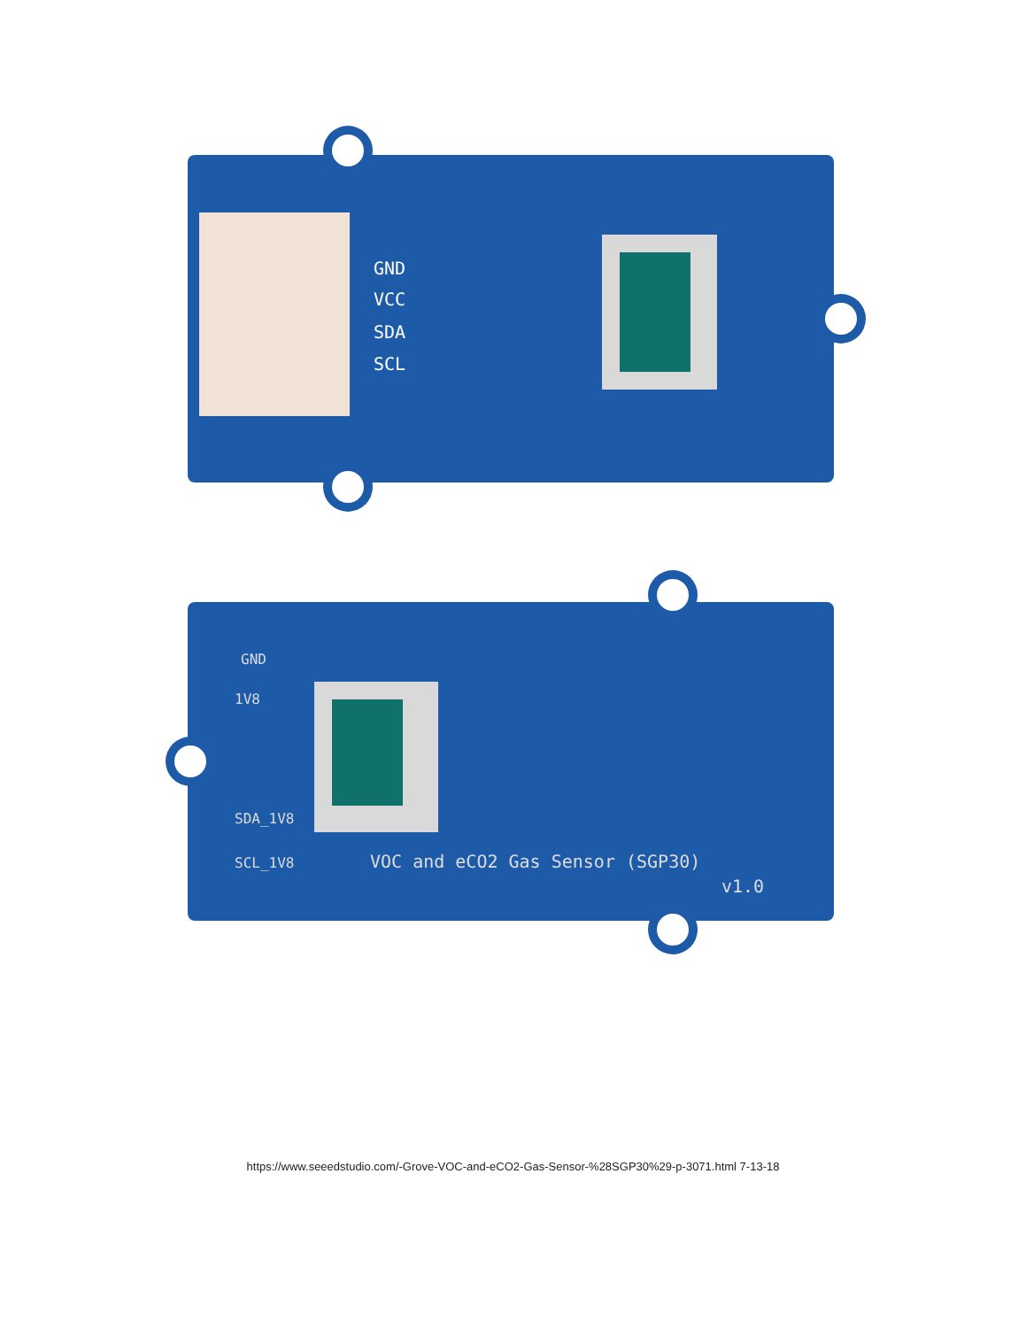GND
VCC
SDA
SCL
GND
1V8
SDA_1V8
SCL_1V8
VOC and eCO2 Gas Sensor (SGP30)
v1.0
https://www.seeedstudio.com/-Grove-VOC-and-eCO2-Gas-Sensor-%28SGP30%29-p-3071.html 7-13-18